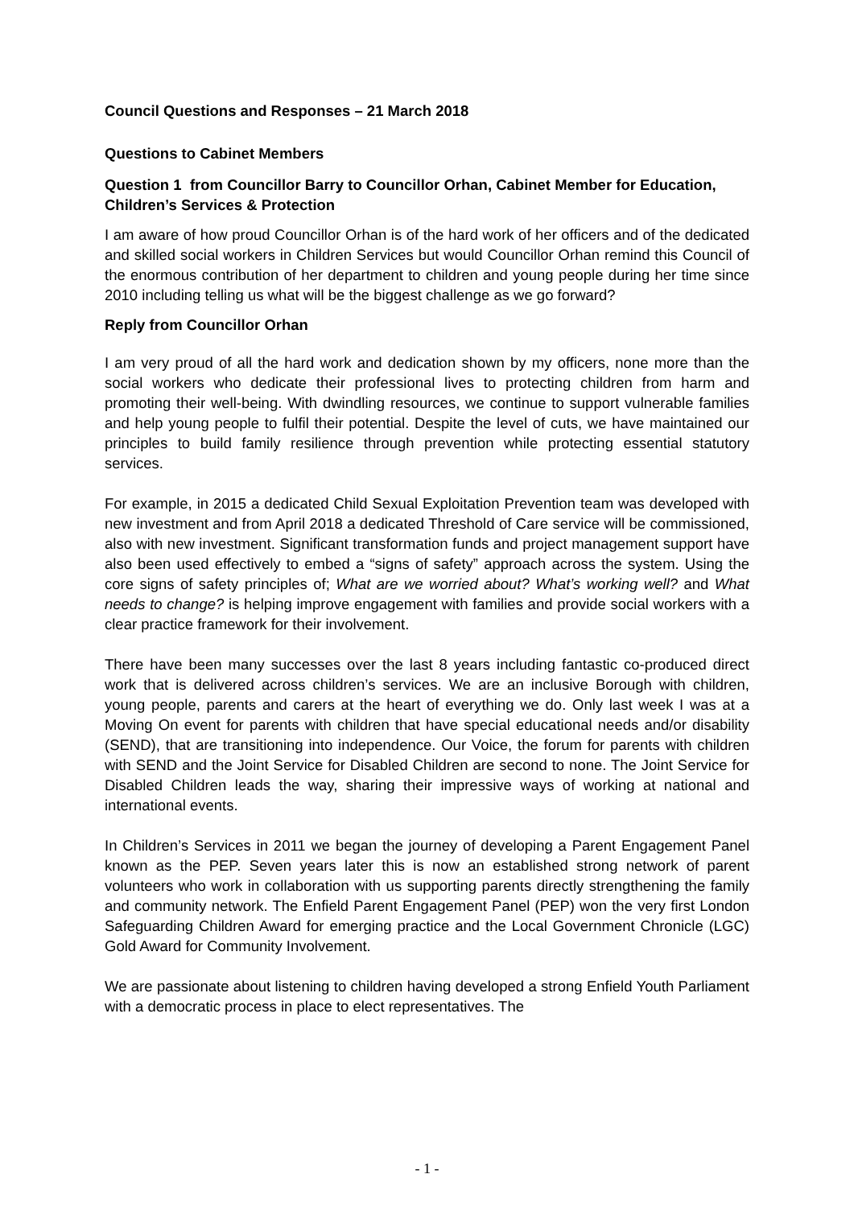Council Questions and Responses – 21 March 2018
Questions to Cabinet Members
Question 1 from Councillor Barry to Councillor Orhan, Cabinet Member for Education, Children’s Services & Protection
I am aware of how proud Councillor Orhan is of the hard work of her officers and of the dedicated and skilled social workers in Children Services but would Councillor Orhan remind this Council of the enormous contribution of her department to children and young people during her time since 2010 including telling us what will be the biggest challenge as we go forward?
Reply from Councillor Orhan
I am very proud of all the hard work and dedication shown by my officers, none more than the social workers who dedicate their professional lives to protecting children from harm and promoting their well-being. With dwindling resources, we continue to support vulnerable families and help young people to fulfil their potential. Despite the level of cuts, we have maintained our principles to build family resilience through prevention while protecting essential statutory services.
For example, in 2015 a dedicated Child Sexual Exploitation Prevention team was developed with new investment and from April 2018 a dedicated Threshold of Care service will be commissioned, also with new investment. Significant transformation funds and project management support have also been used effectively to embed a “signs of safety” approach across the system. Using the core signs of safety principles of; What are we worried about? What’s working well? and What needs to change? is helping improve engagement with families and provide social workers with a clear practice framework for their involvement.
There have been many successes over the last 8 years including fantastic co-produced direct work that is delivered across children’s services. We are an inclusive Borough with children, young people, parents and carers at the heart of everything we do. Only last week I was at a Moving On event for parents with children that have special educational needs and/or disability (SEND), that are transitioning into independence. Our Voice, the forum for parents with children with SEND and the Joint Service for Disabled Children are second to none. The Joint Service for Disabled Children leads the way, sharing their impressive ways of working at national and international events.
In Children’s Services in 2011 we began the journey of developing a Parent Engagement Panel known as the PEP. Seven years later this is now an established strong network of parent volunteers who work in collaboration with us supporting parents directly strengthening the family and community network. The Enfield Parent Engagement Panel (PEP) won the very first London Safeguarding Children Award for emerging practice and the Local Government Chronicle (LGC) Gold Award for Community Involvement.
We are passionate about listening to children having developed a strong Enfield Youth Parliament with a democratic process in place to elect representatives. The
- 1 -